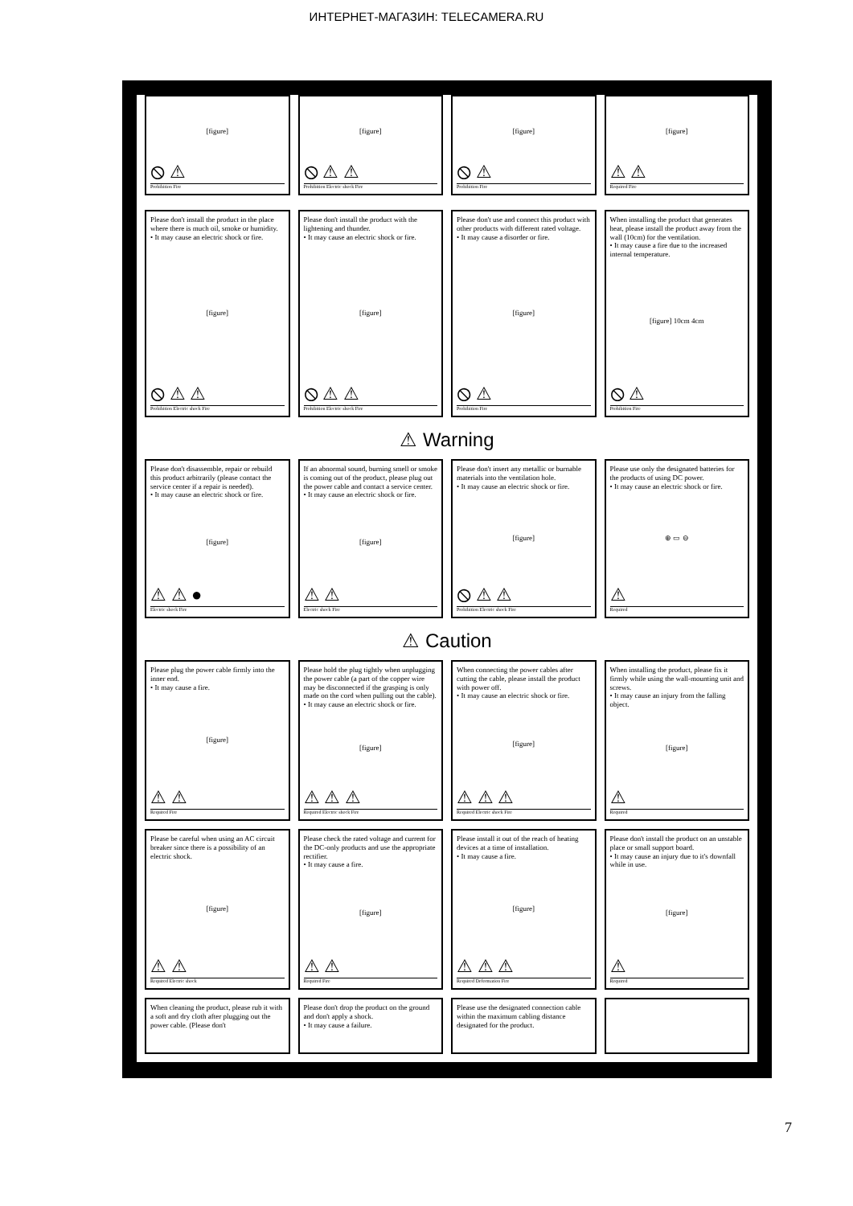ИНТЕРНЕТ-МАГАЗИН: TELECAMERA.RU
[figure]
⦸ ⚠
Prohibition Fire
[figure]
⦸ ⚠ ⚠
Prohibition Electric shock Fire
[figure]
⦸ ⚠
Prohibition Fire
[figure]
⚠ ⚠
Required Fire
Please don't install the product in the place where there is much oil, smoke or humidity.
• It may cause an electric shock or fire.
[figure]
⦸ ⚠ ⚠
Prohibition Electric shock Fire
Please don't install the product with the lightening and thunder.
• It may cause an electric shock or fire.
[figure]
⦸ ⚠ ⚠
Prohibition Electric shock Fire
Please don't use and connect this product with other products with different rated voltage.
• It may cause a disorder or fire.
[figure]
⦸ ⚠
Prohibition Fire
When installing the product that generates heat, please install the product away from the wall (10cm) for the ventilation.
• It may cause a fire due to the increased internal temperature.
[figure] 10cm 4cm
⦸ ⚠
Prohibition Fire
⚠ Warning
Please don't disassemble, repair or rebuild this product arbitrarily (please contact the service center if a repair is needed).
• It may cause an electric shock or fire.
[figure]
⚠ ⚠ ●
Electric shock Fire
If an abnormal sound, burning smell or smoke is coming out of the product, please plug out the power cable and contact a service center.
• It may cause an electric shock or fire.
[figure]
⚠ ⚠
Electric shock Fire
Please don't insert any metallic or burnable materials into the ventilation hole.
• It may cause an electric shock or fire.
[figure]
⦸ ⚠ ⚠
Prohibition Electric shock Fire
Please use only the designated batteries for the products of using DC power.
• It may cause an electric shock or fire.
⊕ ▭ ⊖
⚠
Required
⚠ Caution
Please plug the power cable firmly into the inner end.
• It may cause a fire.
[figure]
⚠ ⚠
Required Fire
Please hold the plug tightly when unplugging the power cable (a part of the copper wire may be disconnected if the grasping is only made on the cord when pulling out the cable).
• It may cause an electric shock or fire.
[figure]
⚠ ⚠ ⚠
Required Electric shock Fire
When connecting the power cables after cutting the cable, please install the product with power off.
• It may cause an electric shock or fire.
[figure]
⚠ ⚠ ⚠
Required Electric shock Fire
When installing the product, please fix it firmly while using the wall-mounting unit and screws.
• It may cause an injury from the falling object.
[figure]
⚠
Required
Please be careful when using an AC circuit breaker since there is a possibility of an electric shock.
[figure]
⚠ ⚠
Required Electric shock
Please check the rated voltage and current for the DC-only products and use the appropriate rectifier.
• It may cause a fire.
[figure]
⚠ ⚠
Required Fire
Please install it out of the reach of heating devices at a time of installation.
• It may cause a fire.
[figure]
⚠ ⚠ ⚠
Required Deformation Fire
Please don't install the product on an unstable place or small support board.
• It may cause an injury due to it's downfall while in use.
[figure]
⚠
Required
When cleaning the product, please rub it with a soft and dry cloth after plugging out the power cable. (Please don't
Please don't drop the product on the ground and don't apply a shock.
• It may cause a failure.
Please use the designated connection cable within the maximum cabling distance designated for the product.
7